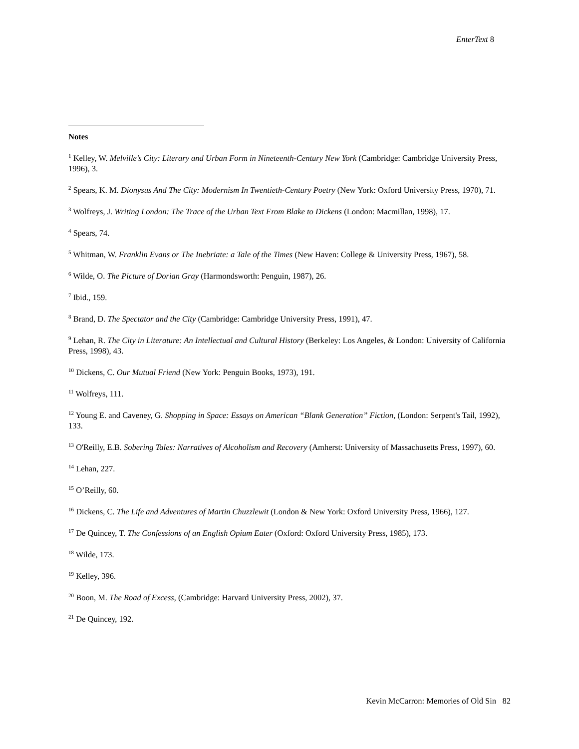EnterText 8
Notes
<sup>1</sup> Kelley, W. Melville’s City: Literary and Urban Form in Nineteenth-Century New York (Cambridge: Cambridge University Press, 1996), 3.
<sup>2</sup> Spears, K. M. Dionysus And The City: Modernism In Twentieth-Century Poetry (New York: Oxford University Press, 1970), 71.
<sup>3</sup> Wolfreys, J. Writing London: The Trace of the Urban Text From Blake to Dickens (London: Macmillan, 1998), 17.
<sup>4</sup> Spears, 74.
<sup>5</sup> Whitman, W. Franklin Evans or The Inebriate: a Tale of the Times (New Haven: College & University Press, 1967), 58.
<sup>6</sup> Wilde, O. The Picture of Dorian Gray (Harmondsworth: Penguin, 1987), 26.
<sup>7</sup> Ibid., 159.
<sup>8</sup> Brand, D. The Spectator and the City (Cambridge: Cambridge University Press, 1991), 47.
<sup>9</sup> Lehan, R. The City in Literature: An Intellectual and Cultural History (Berkeley: Los Angeles, & London: University of California Press, 1998), 43.
<sup>10</sup> Dickens, C. Our Mutual Friend (New York: Penguin Books, 1973), 191.
<sup>11</sup> Wolfreys, 111.
<sup>12</sup> Young E. and Caveney, G. Shopping in Space: Essays on American “Blank Generation” Fiction, (London: Serpent's Tail, 1992), 133.
<sup>13</sup> O'Reilly, E.B. Sobering Tales: Narratives of Alcoholism and Recovery (Amherst: University of Massachusetts Press, 1997), 60.
<sup>14</sup> Lehan, 227.
<sup>15</sup> O’Reilly, 60.
<sup>16</sup> Dickens, C. The Life and Adventures of Martin Chuzzlewit (London & New York: Oxford University Press, 1966), 127.
<sup>17</sup> De Quincey, T. The Confessions of an English Opium Eater (Oxford: Oxford University Press, 1985), 173.
<sup>18</sup> Wilde, 173.
<sup>19</sup> Kelley, 396.
<sup>20</sup> Boon, M. The Road of Excess, (Cambridge: Harvard University Press, 2002), 37.
<sup>21</sup> De Quincey, 192.
Kevin McCarron: Memories of Old Sin 82